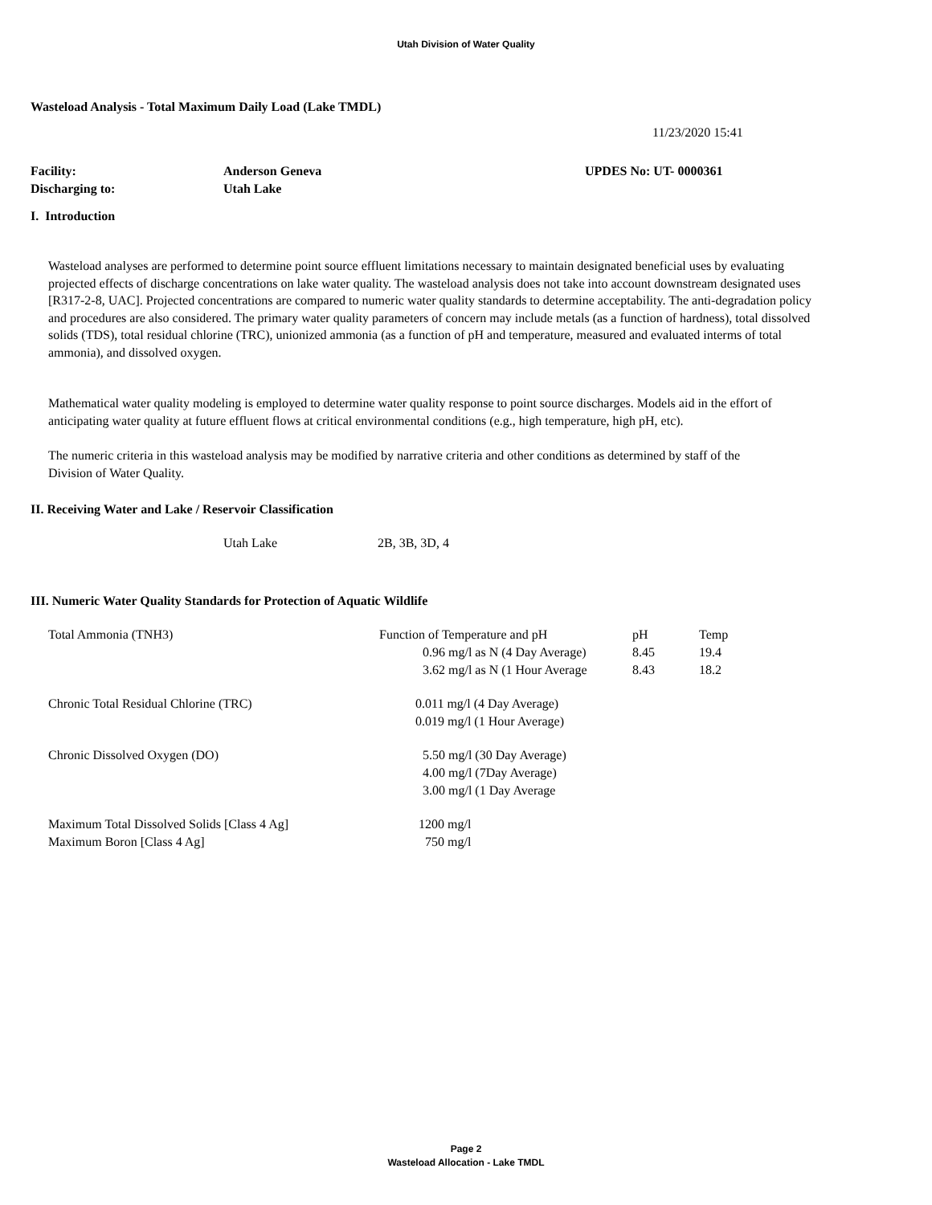Utah Division of Water Quality
Wasteload Analysis - Total Maximum Daily Load (Lake TMDL)
11/23/2020 15:41
| Facility: | Anderson Geneva | UPDES No: UT- 0000361 |
| Discharging to: | Utah Lake | |
I. Introduction
Wasteload analyses are performed to determine point source effluent limitations necessary to maintain designated beneficial uses by evaluating projected effects of discharge concentrations on lake water quality. The wasteload analysis does not take into account downstream designated uses [R317-2-8, UAC]. Projected concentrations are compared to numeric water quality standards to determine acceptability. The anti-degradation policy and procedures are also considered. The primary water quality parameters of concern may include metals (as a function of hardness), total dissolved solids (TDS), total residual chlorine (TRC), unionized ammonia (as a function of pH and temperature, measured and evaluated interms of total ammonia), and dissolved oxygen.
Mathematical water quality modeling is employed to determine water quality response to point source discharges. Models aid in the effort of anticipating water quality at future effluent flows at critical environmental conditions (e.g., high temperature, high pH, etc).
The numeric criteria in this wasteload analysis may be modified by narrative criteria and other conditions as determined by staff of the Division of Water Quality.
II. Receiving Water and Lake / Reservoir Classification
| Utah Lake | 2B, 3B, 3D, 4 |
III. Numeric Water Quality Standards for Protection of Aquatic Wildlife
| Total Ammonia (TNH3) | Function of Temperature and pH | pH | Temp |
| | 0.96 mg/l as N (4 Day Average) | 8.45 | 19.4 |
| | 3.62 mg/l as N (1 Hour Average | 8.43 | 18.2 |
| Chronic Total Residual Chlorine (TRC) | 0.011 mg/l (4 Day Average) | | |
| | 0.019 mg/l (1 Hour Average) | | |
| Chronic Dissolved Oxygen (DO) | 5.50 mg/l (30 Day Average) | | |
| | 4.00 mg/l (7Day Average) | | |
| | 3.00 mg/l (1 Day Average | | |
| Maximum Total Dissolved Solids [Class 4 Ag] | 1200 mg/l | | |
| Maximum Boron [Class 4 Ag] | 750 mg/l | | |
Page 2
Wasteload Allocation - Lake TMDL